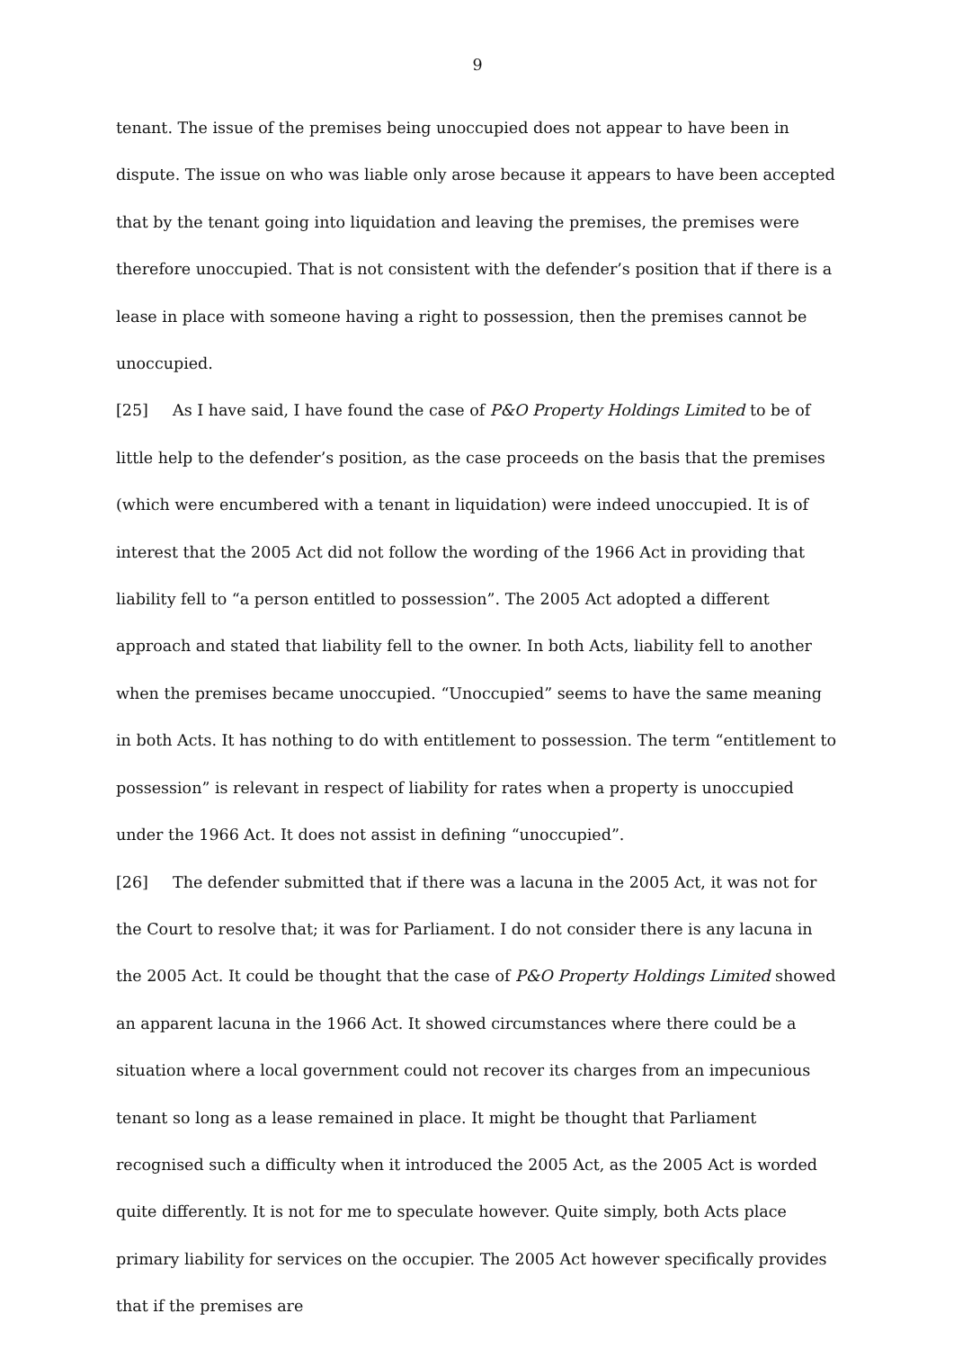9
tenant. The issue of the premises being unoccupied does not appear to have been in dispute. The issue on who was liable only arose because it appears to have been accepted that by the tenant going into liquidation and leaving the premises, the premises were therefore unoccupied. That is not consistent with the defender’s position that if there is a lease in place with someone having a right to possession, then the premises cannot be unoccupied.
[25] As I have said, I have found the case of P&O Property Holdings Limited to be of little help to the defender’s position, as the case proceeds on the basis that the premises (which were encumbered with a tenant in liquidation) were indeed unoccupied. It is of interest that the 2005 Act did not follow the wording of the 1966 Act in providing that liability fell to “a person entitled to possession”. The 2005 Act adopted a different approach and stated that liability fell to the owner. In both Acts, liability fell to another when the premises became unoccupied. “Unoccupied” seems to have the same meaning in both Acts. It has nothing to do with entitlement to possession. The term “entitlement to possession” is relevant in respect of liability for rates when a property is unoccupied under the 1966 Act. It does not assist in defining “unoccupied”.
[26] The defender submitted that if there was a lacuna in the 2005 Act, it was not for the Court to resolve that; it was for Parliament. I do not consider there is any lacuna in the 2005 Act. It could be thought that the case of P&O Property Holdings Limited showed an apparent lacuna in the 1966 Act. It showed circumstances where there could be a situation where a local government could not recover its charges from an impecunious tenant so long as a lease remained in place. It might be thought that Parliament recognised such a difficulty when it introduced the 2005 Act, as the 2005 Act is worded quite differently. It is not for me to speculate however. Quite simply, both Acts place primary liability for services on the occupier. The 2005 Act however specifically provides that if the premises are